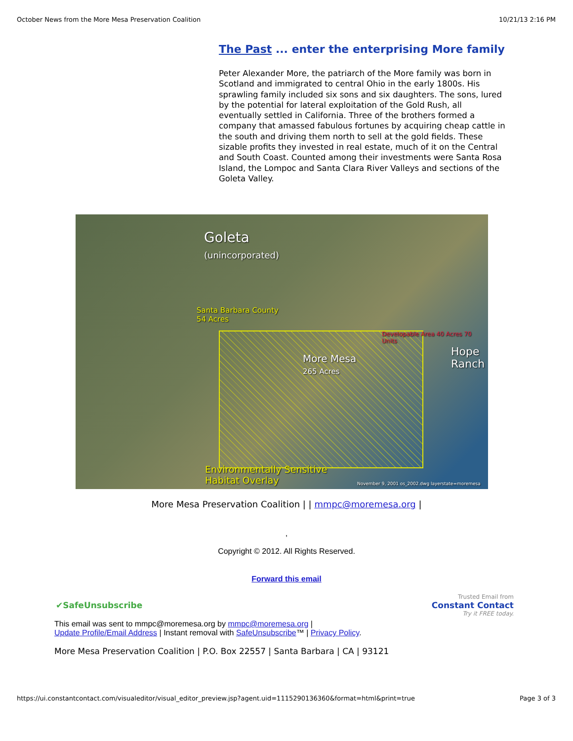October News from the More Mesa Preservation Coalition 10/21/13 2:16 PM
The Past ... enter the enterprising More family
Peter Alexander More, the patriarch of the More family was born in Scotland and immigrated to central Ohio in the early 1800s. His sprawling family included six sons and six daughters. The sons, lured by the potential for lateral exploitation of the Gold Rush, all eventually settled in California. Three of the brothers formed a company that amassed fabulous fortunes by acquiring cheap cattle in the south and driving them north to sell at the gold fields. These sizable profits they invested in real estate, much of it on the Central and South Coast. Counted among their investments were Santa Rosa Island, the Lompoc and Santa Clara River Valleys and sections of the Goleta Valley.
Goleta
(unincorporated)
Santa Barbara County
54 Acres
More Mesa
265 Acres
Developable Area 40 Acres 70 Units
Hope
Ranch
Environmentally Sensitive
Habitat Overlay
November 9, 2001 os_2002.dwg layerstate=moremesa
More Mesa Preservation Coalition | | mmpc@moremesa.org |
,
Copyright © 2012. All Rights Reserved.
Forward this email
✔SafeUnsubscribe Trusted Email from
Constant Contact
Try it FREE today.
This email was sent to mmpc@moremesa.org by mmpc@moremesa.org |
Update Profile/Email Address | Instant removal with SafeUnsubscribe™ | Privacy Policy.
More Mesa Preservation Coalition | P.O. Box 22557 | Santa Barbara | CA | 93121
https://ui.constantcontact.com/visualeditor/visual_editor_preview.jsp?agent.uid=1115290136360&format=html&print=true Page 3 of 3